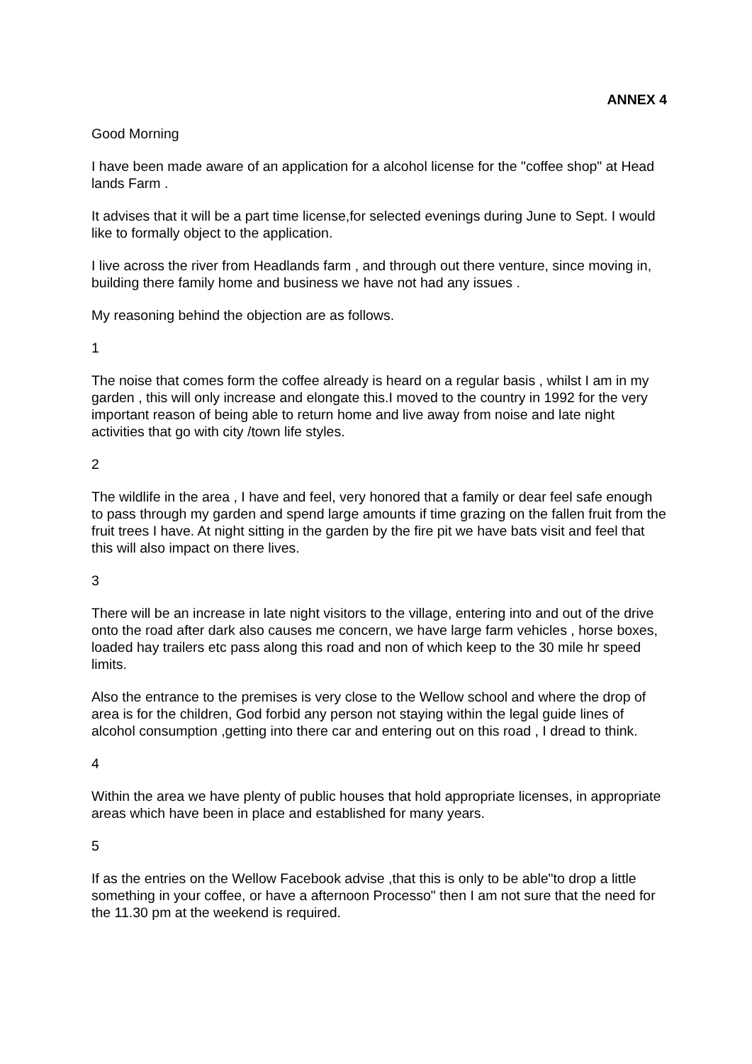ANNEX 4
Good Morning
I have been made aware of an application for a alcohol license for the "coffee shop" at Head lands Farm .
It advises that it will be a part time license,for selected evenings during June to Sept. I would like to formally object to the application.
I live across the river from Headlands farm , and through out there venture, since moving in, building there family home and business we have not had any issues .
My reasoning behind the objection are as follows.
1
The noise that comes form the coffee already is heard on a regular basis , whilst I am in my garden , this will only increase and elongate this.I moved to the country in 1992 for the very important reason of being able to return home and live away from noise and late night activities that go with city /town life styles.
2
The wildlife in the area , I have and feel, very honored that a family or dear feel safe enough to pass through my garden and spend large amounts if time grazing on the fallen fruit from the fruit trees I have. At night sitting in the garden by the fire pit we have bats visit and feel that this will also impact on there lives.
3
There will be an increase in late night visitors to the village, entering into and out of the drive onto the road after dark also causes me concern, we have large farm vehicles , horse boxes, loaded hay trailers etc pass along this road and non of which keep to the 30 mile hr speed limits.
Also the entrance to the premises is very close to the Wellow school and where the drop of area is for the children, God forbid any person not staying within the legal guide lines of alcohol consumption ,getting into there car and entering out on this road , I dread to think.
4
Within the area we have plenty of public houses that hold appropriate licenses, in appropriate areas which have been in place and established for many years.
5
If as the entries on the Wellow Facebook advise ,that this is only to be able"to drop a little something in your coffee, or have a afternoon Processo" then I am not sure that the need for the 11.30 pm at the weekend is required.